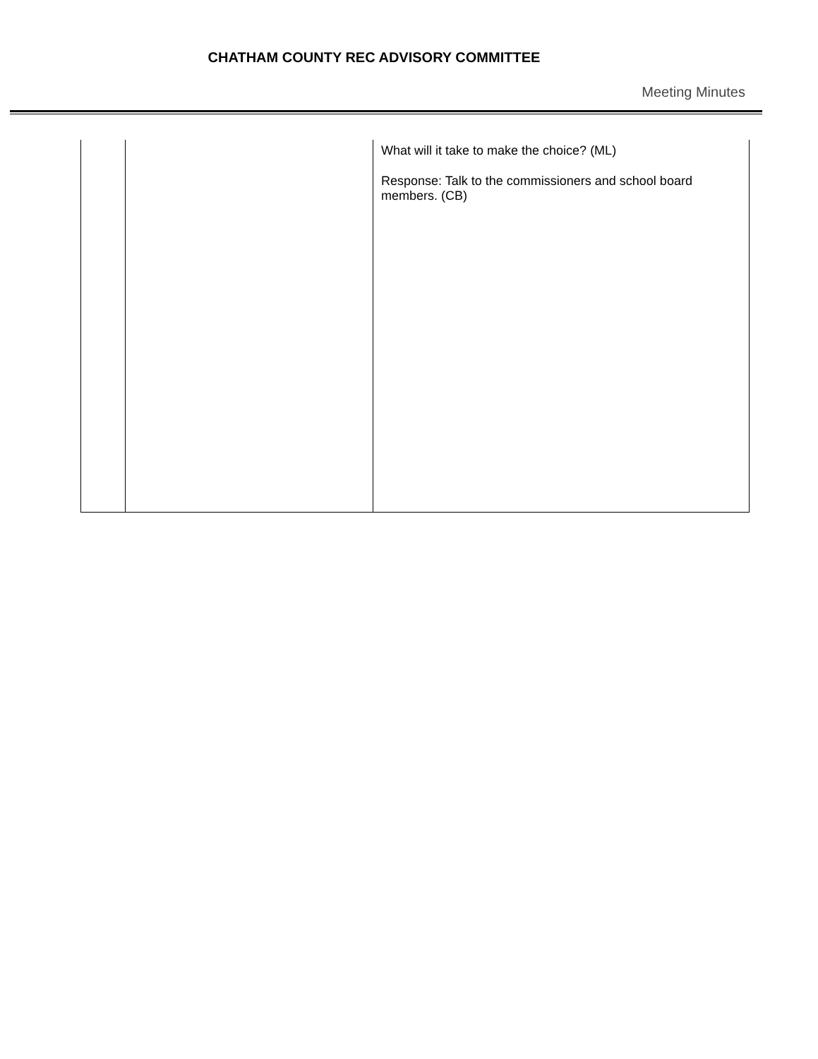CHATHAM COUNTY REC ADVISORY COMMITTEE
Meeting Minutes
| | | What will it take to make the choice? (ML) Response: Talk to the commissioners and school board members. (CB) |